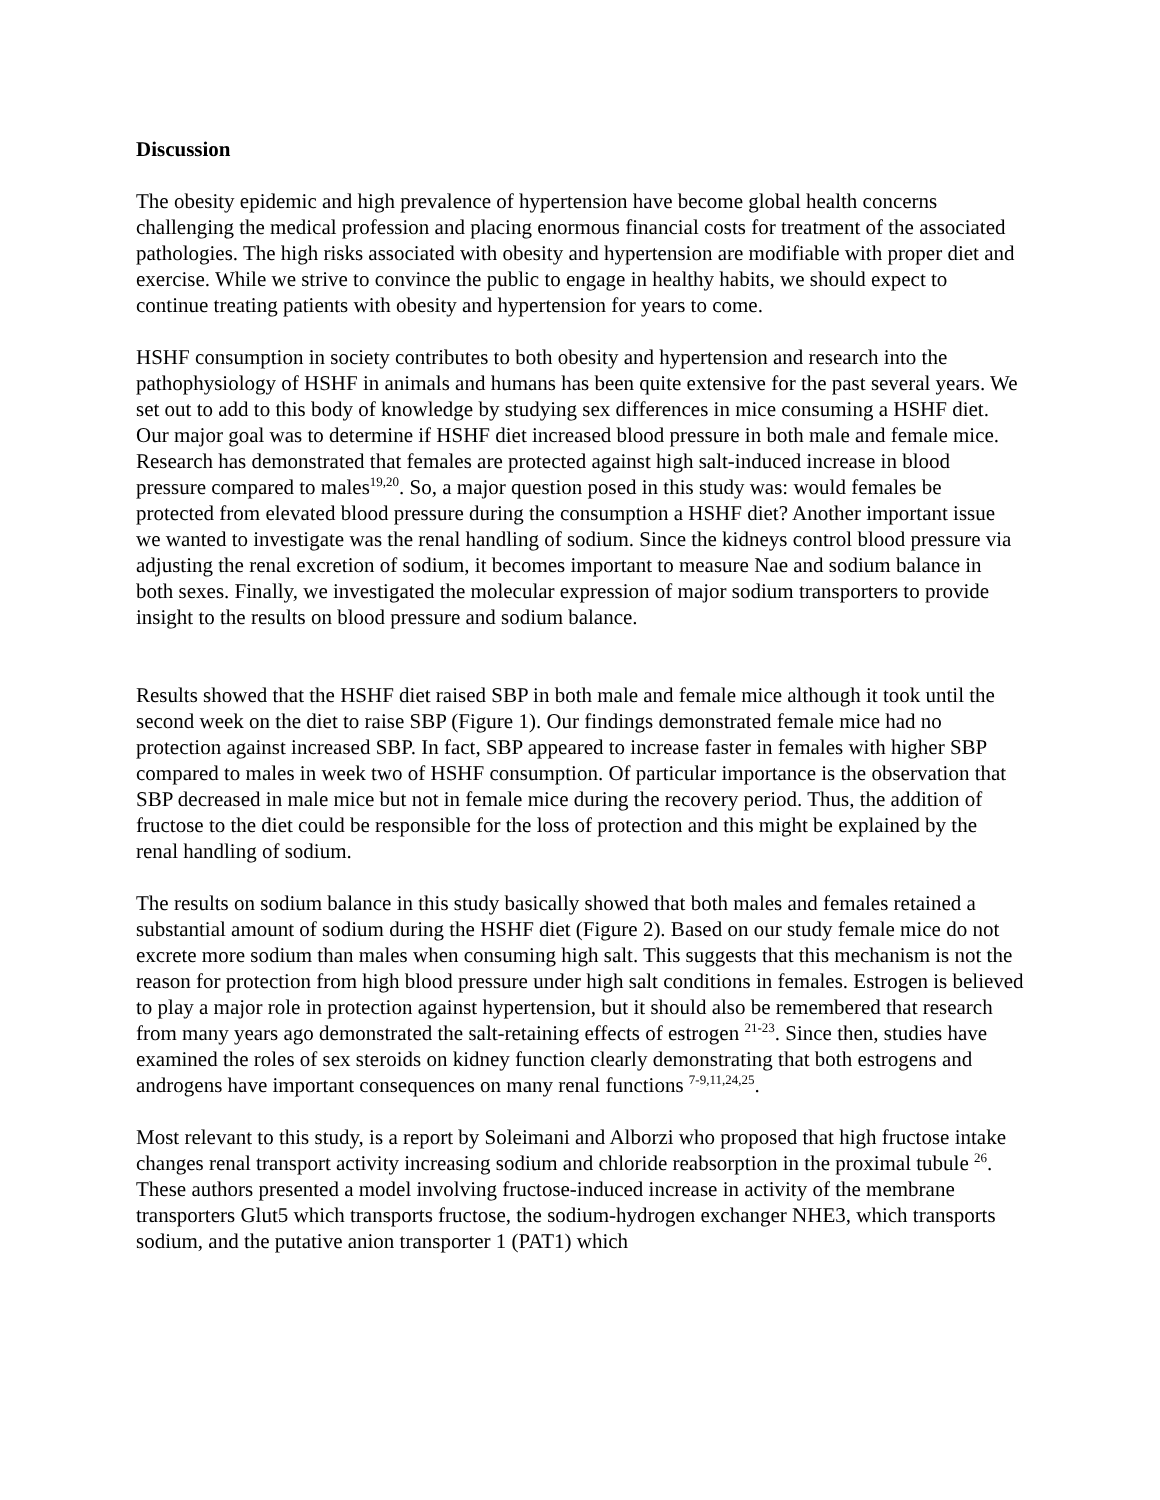Discussion
The obesity epidemic and high prevalence of hypertension have become global health concerns challenging the medical profession and placing enormous financial costs for treatment of the associated pathologies. The high risks associated with obesity and hypertension are modifiable with proper diet and exercise. While we strive to convince the public to engage in healthy habits, we should expect to continue treating patients with obesity and hypertension for years to come.
HSHF consumption in society contributes to both obesity and hypertension and research into the pathophysiology of HSHF in animals and humans has been quite extensive for the past several years. We set out to add to this body of knowledge by studying sex differences in mice consuming a HSHF diet. Our major goal was to determine if HSHF diet increased blood pressure in both male and female mice. Research has demonstrated that females are protected against high salt-induced increase in blood pressure compared to males<sup>19,20</sup>. So, a major question posed in this study was: would females be protected from elevated blood pressure during the consumption a HSHF diet? Another important issue we wanted to investigate was the renal handling of sodium. Since the kidneys control blood pressure via adjusting the renal excretion of sodium, it becomes important to measure Nae and sodium balance in both sexes. Finally, we investigated the molecular expression of major sodium transporters to provide insight to the results on blood pressure and sodium balance.
Results showed that the HSHF diet raised SBP in both male and female mice although it took until the second week on the diet to raise SBP (Figure 1). Our findings demonstrated female mice had no protection against increased SBP. In fact, SBP appeared to increase faster in females with higher SBP compared to males in week two of HSHF consumption. Of particular importance is the observation that SBP decreased in male mice but not in female mice during the recovery period. Thus, the addition of fructose to the diet could be responsible for the loss of protection and this might be explained by the renal handling of sodium.
The results on sodium balance in this study basically showed that both males and females retained a substantial amount of sodium during the HSHF diet (Figure 2). Based on our study female mice do not excrete more sodium than males when consuming high salt. This suggests that this mechanism is not the reason for protection from high blood pressure under high salt conditions in females. Estrogen is believed to play a major role in protection against hypertension, but it should also be remembered that research from many years ago demonstrated the salt-retaining effects of estrogen <sup>21-23</sup>. Since then, studies have examined the roles of sex steroids on kidney function clearly demonstrating that both estrogens and androgens have important consequences on many renal functions <sup>7-9,11,24,25</sup>.
Most relevant to this study, is a report by Soleimani and Alborzi who proposed that high fructose intake changes renal transport activity increasing sodium and chloride reabsorption in the proximal tubule <sup>26</sup>. These authors presented a model involving fructose-induced increase in activity of the membrane transporters Glut5 which transports fructose, the sodium-hydrogen exchanger NHE3, which transports sodium, and the putative anion transporter 1 (PAT1) which